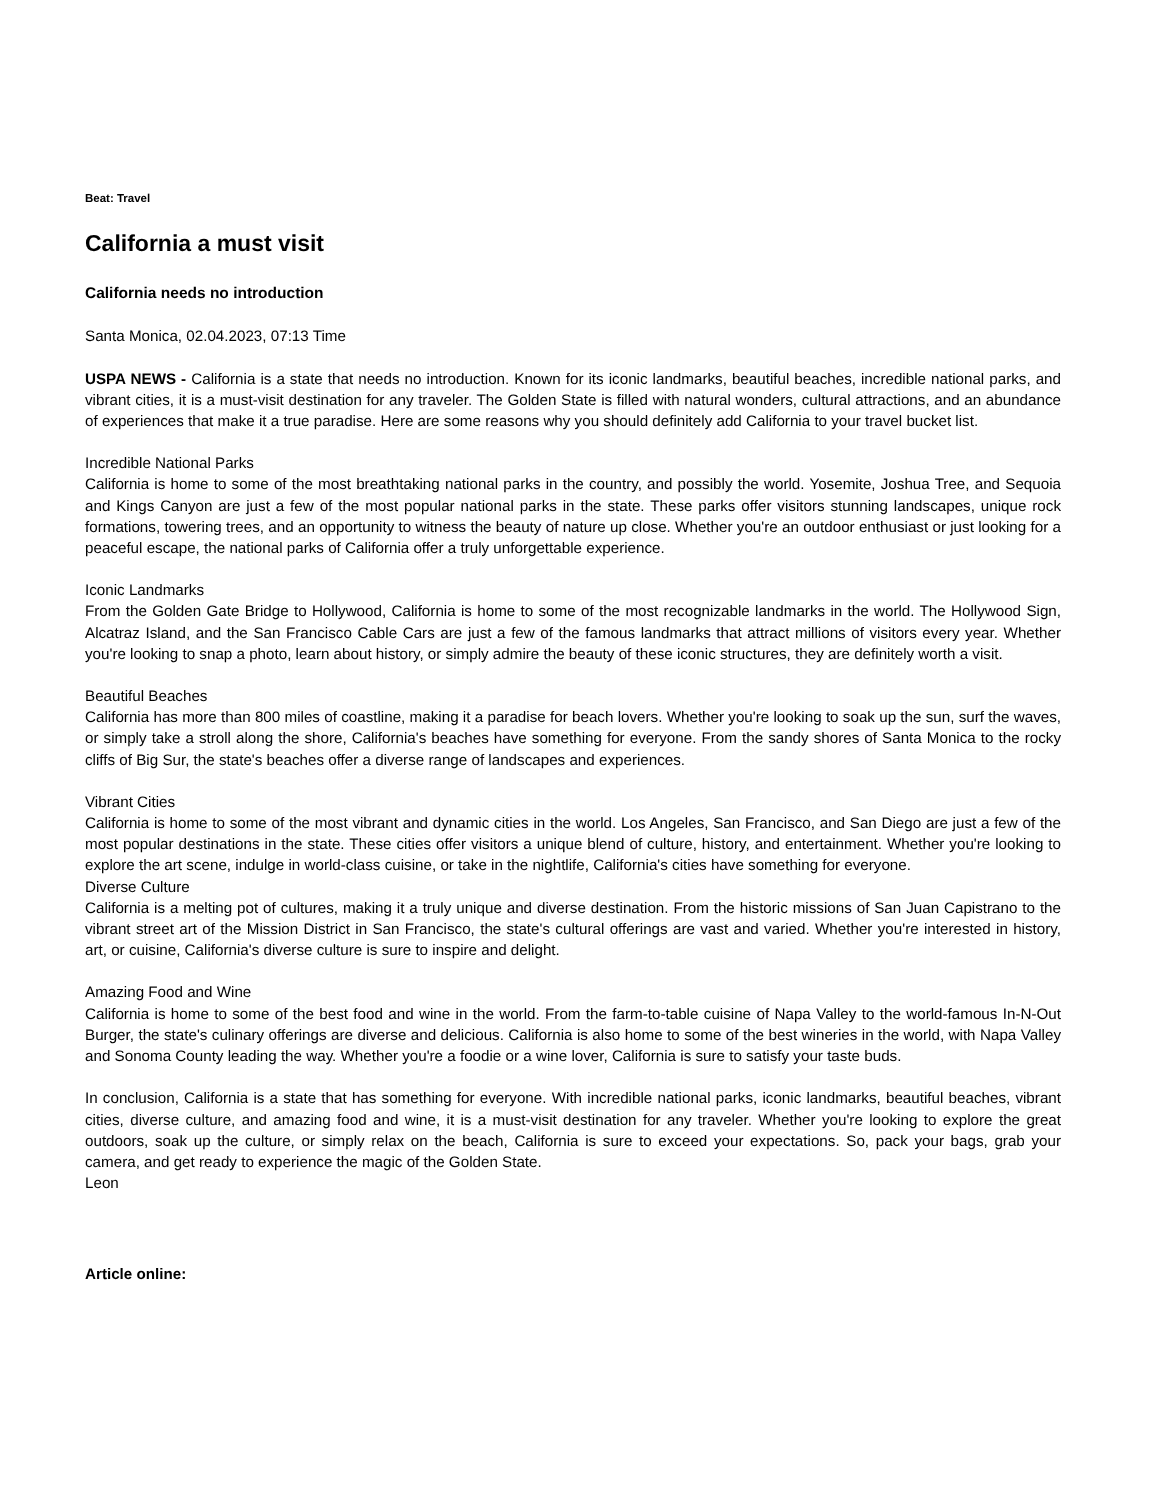Beat: Travel
California a must visit
California needs no introduction
Santa Monica, 02.04.2023, 07:13 Time
USPA NEWS - California is a state that needs no introduction. Known for its iconic landmarks, beautiful beaches, incredible national parks, and vibrant cities, it is a must-visit destination for any traveler. The Golden State is filled with natural wonders, cultural attractions, and an abundance of experiences that make it a true paradise. Here are some reasons why you should definitely add California to your travel bucket list.
Incredible National Parks
California is home to some of the most breathtaking national parks in the country, and possibly the world. Yosemite, Joshua Tree, and Sequoia and Kings Canyon are just a few of the most popular national parks in the state. These parks offer visitors stunning landscapes, unique rock formations, towering trees, and an opportunity to witness the beauty of nature up close. Whether you're an outdoor enthusiast or just looking for a peaceful escape, the national parks of California offer a truly unforgettable experience.
Iconic Landmarks
From the Golden Gate Bridge to Hollywood, California is home to some of the most recognizable landmarks in the world. The Hollywood Sign, Alcatraz Island, and the San Francisco Cable Cars are just a few of the famous landmarks that attract millions of visitors every year. Whether you're looking to snap a photo, learn about history, or simply admire the beauty of these iconic structures, they are definitely worth a visit.
Beautiful Beaches
California has more than 800 miles of coastline, making it a paradise for beach lovers. Whether you're looking to soak up the sun, surf the waves, or simply take a stroll along the shore, California's beaches have something for everyone. From the sandy shores of Santa Monica to the rocky cliffs of Big Sur, the state's beaches offer a diverse range of landscapes and experiences.
Vibrant Cities
California is home to some of the most vibrant and dynamic cities in the world. Los Angeles, San Francisco, and San Diego are just a few of the most popular destinations in the state. These cities offer visitors a unique blend of culture, history, and entertainment. Whether you're looking to explore the art scene, indulge in world-class cuisine, or take in the nightlife, California's cities have something for everyone.
Diverse Culture
California is a melting pot of cultures, making it a truly unique and diverse destination. From the historic missions of San Juan Capistrano to the vibrant street art of the Mission District in San Francisco, the state's cultural offerings are vast and varied. Whether you're interested in history, art, or cuisine, California's diverse culture is sure to inspire and delight.
Amazing Food and Wine
California is home to some of the best food and wine in the world. From the farm-to-table cuisine of Napa Valley to the world-famous In-N-Out Burger, the state's culinary offerings are diverse and delicious. California is also home to some of the best wineries in the world, with Napa Valley and Sonoma County leading the way. Whether you're a foodie or a wine lover, California is sure to satisfy your taste buds.
In conclusion, California is a state that has something for everyone. With incredible national parks, iconic landmarks, beautiful beaches, vibrant cities, diverse culture, and amazing food and wine, it is a must-visit destination for any traveler. Whether you're looking to explore the great outdoors, soak up the culture, or simply relax on the beach, California is sure to exceed your expectations. So, pack your bags, grab your camera, and get ready to experience the magic of the Golden State.
Leon
Article online: